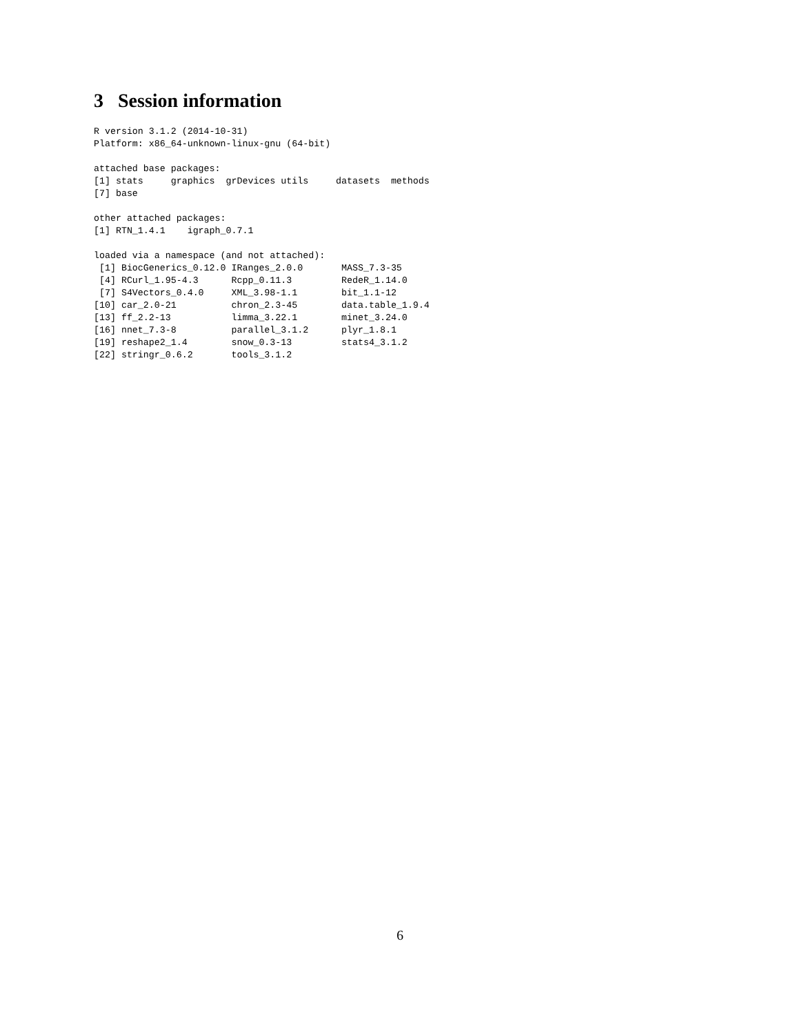3 Session information
R version 3.1.2 (2014-10-31)
Platform: x86_64-unknown-linux-gnu (64-bit)

attached base packages:
[1] stats     graphics  grDevices utils     datasets  methods
[7] base

other attached packages:
[1] RTN_1.4.1    igraph_0.7.1

loaded via a namespace (and not attached):
 [1] BiocGenerics_0.12.0 IRanges_2.0.0       MASS_7.3-35
 [4] RCurl_1.95-4.3      Rcpp_0.11.3         RedeR_1.14.0
 [7] S4Vectors_0.4.0     XML_3.98-1.1        bit_1.1-12
[10] car_2.0-21          chron_2.3-45        data.table_1.9.4
[13] ff_2.2-13           limma_3.22.1        minet_3.24.0
[16] nnet_7.3-8          parallel_3.1.2      plyr_1.8.1
[19] reshape2_1.4        snow_0.3-13         stats4_3.1.2
[22] stringr_0.6.2       tools_3.1.2
6